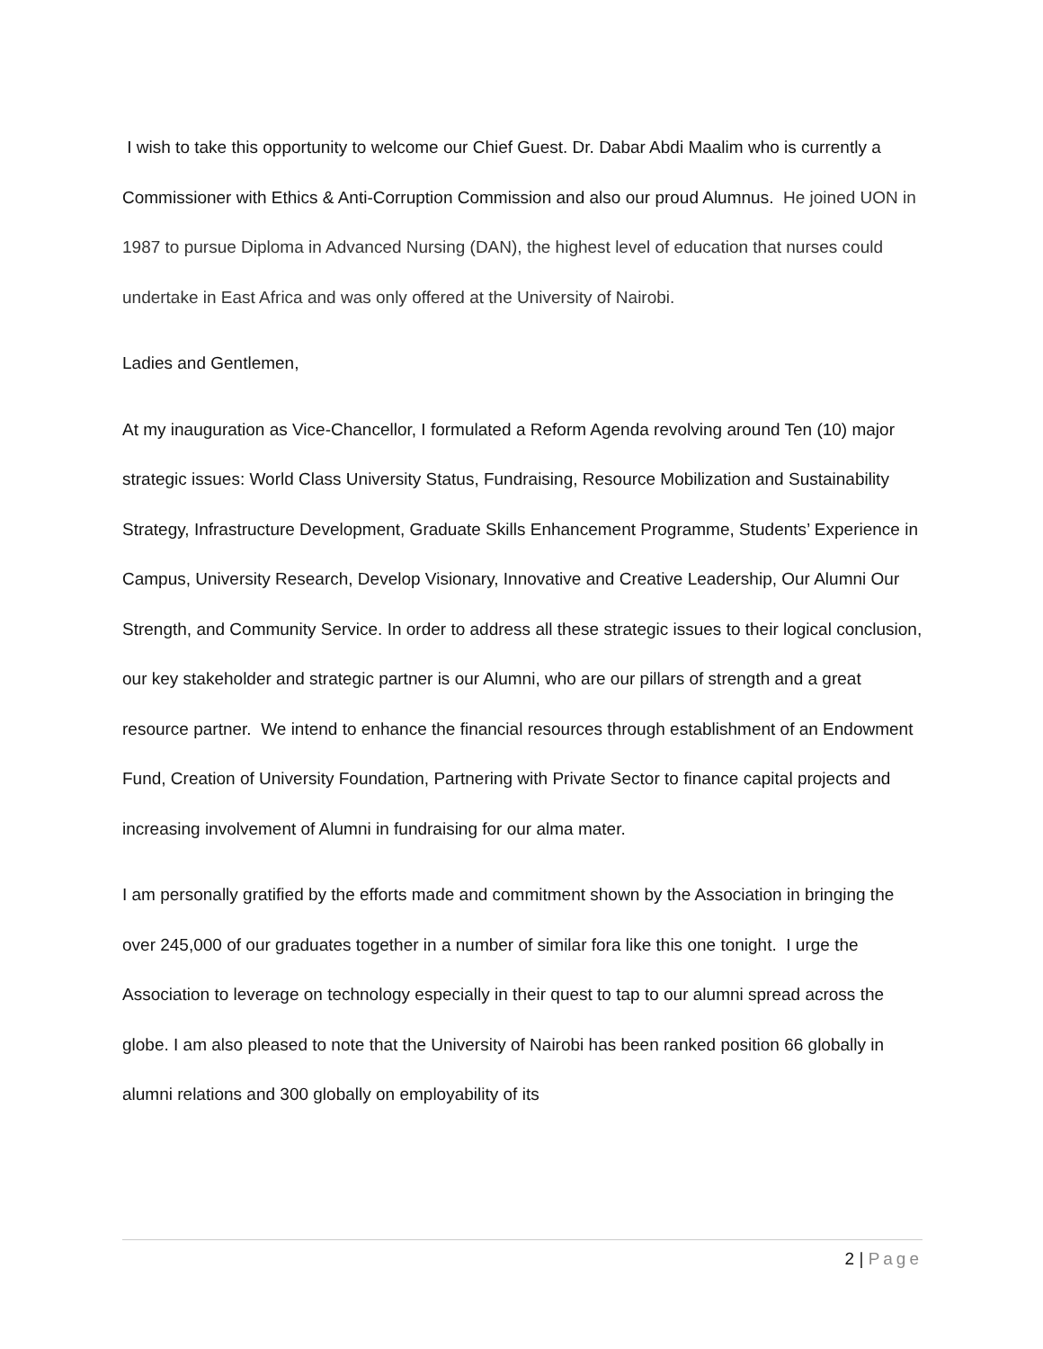I wish to take this opportunity to welcome our Chief Guest. Dr. Dabar Abdi Maalim who is currently a Commissioner with Ethics & Anti-Corruption Commission and also our proud Alumnus. He joined UON in 1987 to pursue Diploma in Advanced Nursing (DAN), the highest level of education that nurses could undertake in East Africa and was only offered at the University of Nairobi.
Ladies and Gentlemen,
At my inauguration as Vice-Chancellor, I formulated a Reform Agenda revolving around Ten (10) major strategic issues: World Class University Status, Fundraising, Resource Mobilization and Sustainability Strategy, Infrastructure Development, Graduate Skills Enhancement Programme, Students’ Experience in Campus, University Research, Develop Visionary, Innovative and Creative Leadership, Our Alumni Our Strength, and Community Service. In order to address all these strategic issues to their logical conclusion, our key stakeholder and strategic partner is our Alumni, who are our pillars of strength and a great resource partner. We intend to enhance the financial resources through establishment of an Endowment Fund, Creation of University Foundation, Partnering with Private Sector to finance capital projects and increasing involvement of Alumni in fundraising for our alma mater.
I am personally gratified by the efforts made and commitment shown by the Association in bringing the over 245,000 of our graduates together in a number of similar fora like this one tonight. I urge the Association to leverage on technology especially in their quest to tap to our alumni spread across the globe. I am also pleased to note that the University of Nairobi has been ranked position 66 globally in alumni relations and 300 globally on employability of its
2 | Page